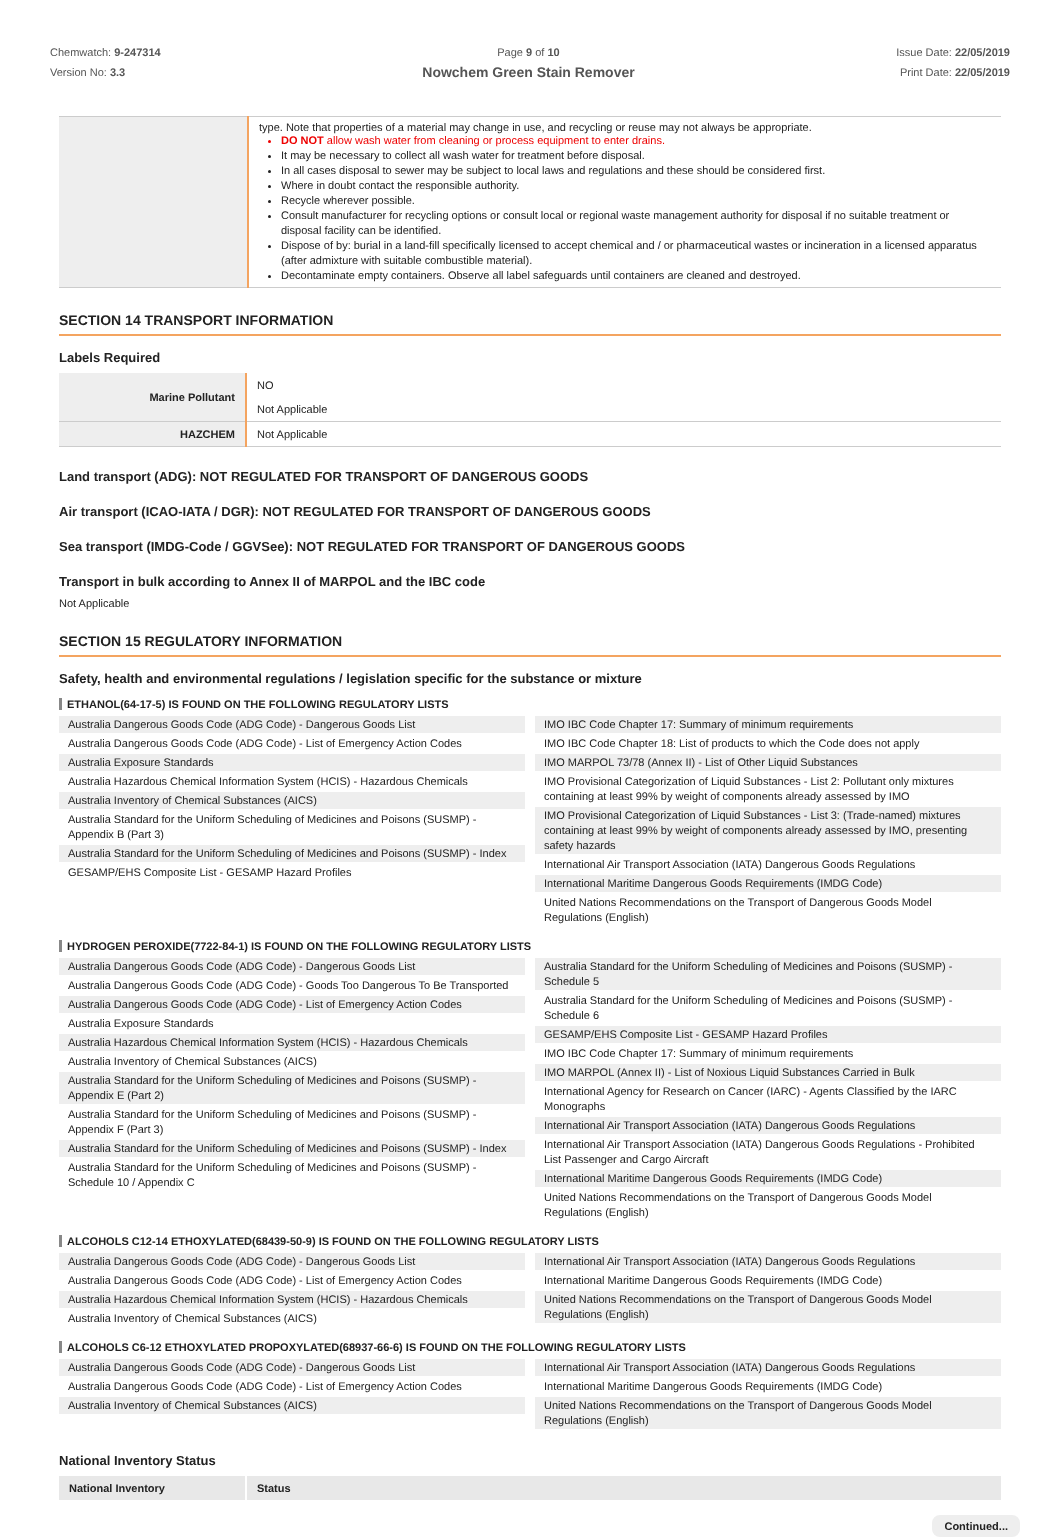Chemwatch: 9-247314
Version No: 3.3
Page 9 of 10
Nowchem Green Stain Remover
Issue Date: 22/05/2019
Print Date: 22/05/2019
| | type. Note that properties of a material may change in use, and recycling or reuse may not always be appropriate. DO NOT allow wash water from cleaning or process equipment to enter drains. It may be necessary to collect all wash water for treatment before disposal. In all cases disposal to sewer may be subject to local laws and regulations and these should be considered first. Where in doubt contact the responsible authority. Recycle wherever possible. Consult manufacturer for recycling options or consult local or regional waste management authority for disposal if no suitable treatment or disposal facility can be identified. Dispose of by: burial in a land-fill specifically licensed to accept chemical and / or pharmaceutical wastes or incineration in a licensed apparatus (after admixture with suitable combustible material). Decontaminate empty containers. Observe all label safeguards until containers are cleaned and destroyed. |
SECTION 14 TRANSPORT INFORMATION
Labels Required
| Marine Pollutant | NO Not Applicable |
| HAZCHEM | Not Applicable |
Land transport (ADG): NOT REGULATED FOR TRANSPORT OF DANGEROUS GOODS
Air transport (ICAO-IATA / DGR): NOT REGULATED FOR TRANSPORT OF DANGEROUS GOODS
Sea transport (IMDG-Code / GGVSee): NOT REGULATED FOR TRANSPORT OF DANGEROUS GOODS
Transport in bulk according to Annex II of MARPOL and the IBC code
Not Applicable
SECTION 15 REGULATORY INFORMATION
Safety, health and environmental regulations / legislation specific for the substance or mixture
ETHANOL(64-17-5) IS FOUND ON THE FOLLOWING REGULATORY LISTS
Australia Dangerous Goods Code (ADG Code) - Dangerous Goods List
Australia Dangerous Goods Code (ADG Code) - List of Emergency Action Codes
Australia Exposure Standards
Australia Hazardous Chemical Information System (HCIS) - Hazardous Chemicals
Australia Inventory of Chemical Substances (AICS)
Australia Standard for the Uniform Scheduling of Medicines and Poisons (SUSMP) - Appendix B (Part 3)
Australia Standard for the Uniform Scheduling of Medicines and Poisons (SUSMP) - Index
GESAMP/EHS Composite List - GESAMP Hazard Profiles
IMO IBC Code Chapter 17: Summary of minimum requirements
IMO IBC Code Chapter 18: List of products to which the Code does not apply
IMO MARPOL 73/78 (Annex II) - List of Other Liquid Substances
IMO Provisional Categorization of Liquid Substances - List 2: Pollutant only mixtures containing at least 99% by weight of components already assessed by IMO
IMO Provisional Categorization of Liquid Substances - List 3: (Trade-named) mixtures containing at least 99% by weight of components already assessed by IMO, presenting safety hazards
International Air Transport Association (IATA) Dangerous Goods Regulations
International Maritime Dangerous Goods Requirements (IMDG Code)
United Nations Recommendations on the Transport of Dangerous Goods Model Regulations (English)
HYDROGEN PEROXIDE(7722-84-1) IS FOUND ON THE FOLLOWING REGULATORY LISTS
Australia Dangerous Goods Code (ADG Code) - Dangerous Goods List
Australia Dangerous Goods Code (ADG Code) - Goods Too Dangerous To Be Transported
Australia Dangerous Goods Code (ADG Code) - List of Emergency Action Codes
Australia Exposure Standards
Australia Hazardous Chemical Information System (HCIS) - Hazardous Chemicals
Australia Inventory of Chemical Substances (AICS)
Australia Standard for the Uniform Scheduling of Medicines and Poisons (SUSMP) - Appendix E (Part 2)
Australia Standard for the Uniform Scheduling of Medicines and Poisons (SUSMP) - Appendix F (Part 3)
Australia Standard for the Uniform Scheduling of Medicines and Poisons (SUSMP) - Index
Australia Standard for the Uniform Scheduling of Medicines and Poisons (SUSMP) - Schedule 10 / Appendix C
Australia Standard for the Uniform Scheduling of Medicines and Poisons (SUSMP) - Schedule 5
Australia Standard for the Uniform Scheduling of Medicines and Poisons (SUSMP) - Schedule 6
GESAMP/EHS Composite List - GESAMP Hazard Profiles
IMO IBC Code Chapter 17: Summary of minimum requirements
IMO MARPOL (Annex II) - List of Noxious Liquid Substances Carried in Bulk
International Agency for Research on Cancer (IARC) - Agents Classified by the IARC Monographs
International Air Transport Association (IATA) Dangerous Goods Regulations
International Air Transport Association (IATA) Dangerous Goods Regulations - Prohibited List Passenger and Cargo Aircraft
International Maritime Dangerous Goods Requirements (IMDG Code)
United Nations Recommendations on the Transport of Dangerous Goods Model Regulations (English)
ALCOHOLS C12-14 ETHOXYLATED(68439-50-9) IS FOUND ON THE FOLLOWING REGULATORY LISTS
Australia Dangerous Goods Code (ADG Code) - Dangerous Goods List
Australia Dangerous Goods Code (ADG Code) - List of Emergency Action Codes
Australia Hazardous Chemical Information System (HCIS) - Hazardous Chemicals
Australia Inventory of Chemical Substances (AICS)
International Air Transport Association (IATA) Dangerous Goods Regulations
International Maritime Dangerous Goods Requirements (IMDG Code)
United Nations Recommendations on the Transport of Dangerous Goods Model Regulations (English)
ALCOHOLS C6-12 ETHOXYLATED PROPOXYLATED(68937-66-6) IS FOUND ON THE FOLLOWING REGULATORY LISTS
Australia Dangerous Goods Code (ADG Code) - Dangerous Goods List
Australia Dangerous Goods Code (ADG Code) - List of Emergency Action Codes
Australia Inventory of Chemical Substances (AICS)
International Air Transport Association (IATA) Dangerous Goods Regulations
International Maritime Dangerous Goods Requirements (IMDG Code)
United Nations Recommendations on the Transport of Dangerous Goods Model Regulations (English)
National Inventory Status
| National Inventory | Status |
| --- | --- |
Continued...